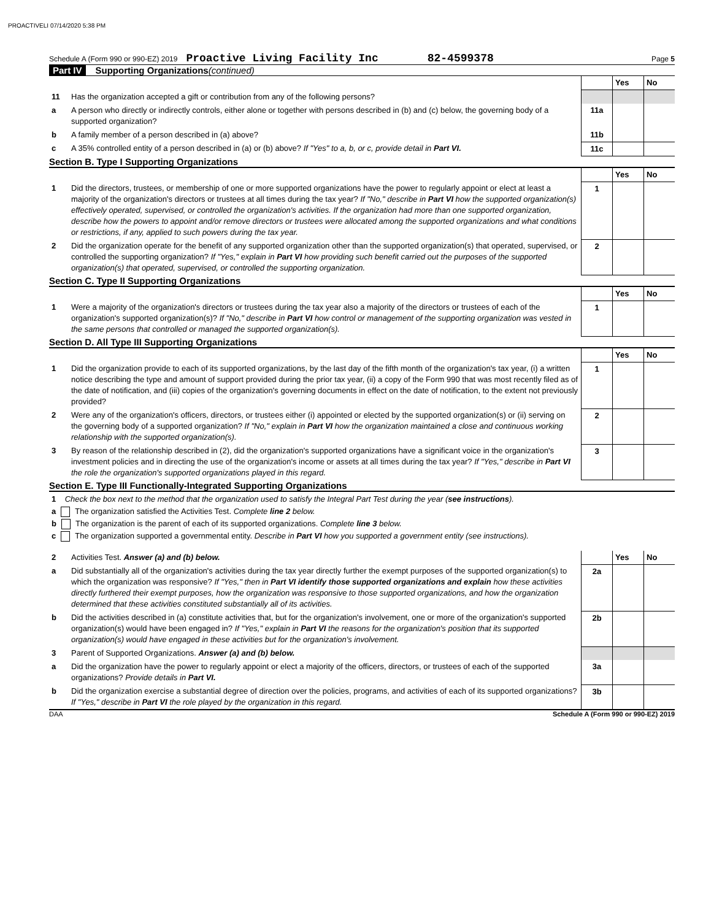PROACTIVELI 07/14/2020 5:38 PM
Schedule A (Form 990 or 990-EZ) 2019 Proactive Living Facility Inc 82-4599378 Page 5
Part IV Supporting Organizations (continued)
| | | | Yes | No |
| 11 | Has the organization accepted a gift or contribution from any of the following persons? | | | |
| a | A person who directly or indirectly controls, either alone or together with persons described in (b) and (c) below, the governing body of a supported organization? | 11a | | |
| b | A family member of a person described in (a) above? | 11b | | |
| c | A 35% controlled entity of a person described in (a) or (b) above? If "Yes" to a, b, or c, provide detail in Part VI. | 11c | | |
Section B. Type I Supporting Organizations
| | | | Yes | No |
| 1 | Did the directors, trustees, or membership of one or more supported organizations have the power to regularly appoint or elect at least a majority of the organization's directors or trustees at all times during the tax year? If "No," describe in Part VI how the supported organization(s) effectively operated, supervised, or controlled the organization's activities. If the organization had more than one supported organization, describe how the powers to appoint and/or remove directors or trustees were allocated among the supported organizations and what conditions or restrictions, if any, applied to such powers during the tax year. | 1 | | |
| 2 | Did the organization operate for the benefit of any supported organization other than the supported organization(s) that operated, supervised, or controlled the supporting organization? If "Yes," explain in Part VI how providing such benefit carried out the purposes of the supported organization(s) that operated, supervised, or controlled the supporting organization. | 2 | | |
Section C. Type II Supporting Organizations
| | | | Yes | No |
| 1 | Were a majority of the organization's directors or trustees during the tax year also a majority of the directors or trustees of each of the organization's supported organization(s)? If "No," describe in Part VI how control or management of the supporting organization was vested in the same persons that controlled or managed the supported organization(s). | 1 | | |
Section D. All Type III Supporting Organizations
| | | | Yes | No |
| 1 | Did the organization provide to each of its supported organizations, by the last day of the fifth month of the organization's tax year, (i) a written notice describing the type and amount of support provided during the prior tax year, (ii) a copy of the Form 990 that was most recently filed as of the date of notification, and (iii) copies of the organization's governing documents in effect on the date of notification, to the extent not previously provided? | 1 | | |
| 2 | Were any of the organization's officers, directors, or trustees either (i) appointed or elected by the supported organization(s) or (ii) serving on the governing body of a supported organization? If "No," explain in Part VI how the organization maintained a close and continuous working relationship with the supported organization(s). | 2 | | |
| 3 | By reason of the relationship described in (2), did the organization's supported organizations have a significant voice in the organization's investment policies and in directing the use of the organization's income or assets at all times during the tax year? If "Yes," describe in Part VI the role the organization's supported organizations played in this regard. | 3 | | |
Section E. Type III Functionally-Integrated Supporting Organizations
1 Check the box next to the method that the organization used to satisfy the Integral Part Test during the year (see instructions).
a The organization satisfied the Activities Test. Complete line 2 below.
b The organization is the parent of each of its supported organizations. Complete line 3 below.
c The organization supported a governmental entity. Describe in Part VI how you supported a government entity (see instructions).
| 2 | Activities Test. Answer (a) and (b) below. | | Yes | No |
| a | Did substantially all of the organization's activities during the tax year directly further the exempt purposes of the supported organization(s) to which the organization was responsive? If "Yes," then in Part VI identify those supported organizations and explain how these activities directly furthered their exempt purposes, how the organization was responsive to those supported organizations, and how the organization determined that these activities constituted substantially all of its activities. | 2a | | |
| b | Did the activities described in (a) constitute activities that, but for the organization's involvement, one or more of the organization's supported organization(s) would have been engaged in? If "Yes," explain in Part VI the reasons for the organization's position that its supported organization(s) would have engaged in these activities but for the organization's involvement. | 2b | | |
| 3 | Parent of Supported Organizations. Answer (a) and (b) below. | | | |
| a | Did the organization have the power to regularly appoint or elect a majority of the officers, directors, or trustees of each of the supported organizations? Provide details in Part VI. | 3a | | |
| b | Did the organization exercise a substantial degree of direction over the policies, programs, and activities of each of its supported organizations? If "Yes," describe in Part VI the role played by the organization in this regard. | 3b | | |
DAA Schedule A (Form 990 or 990-EZ) 2019